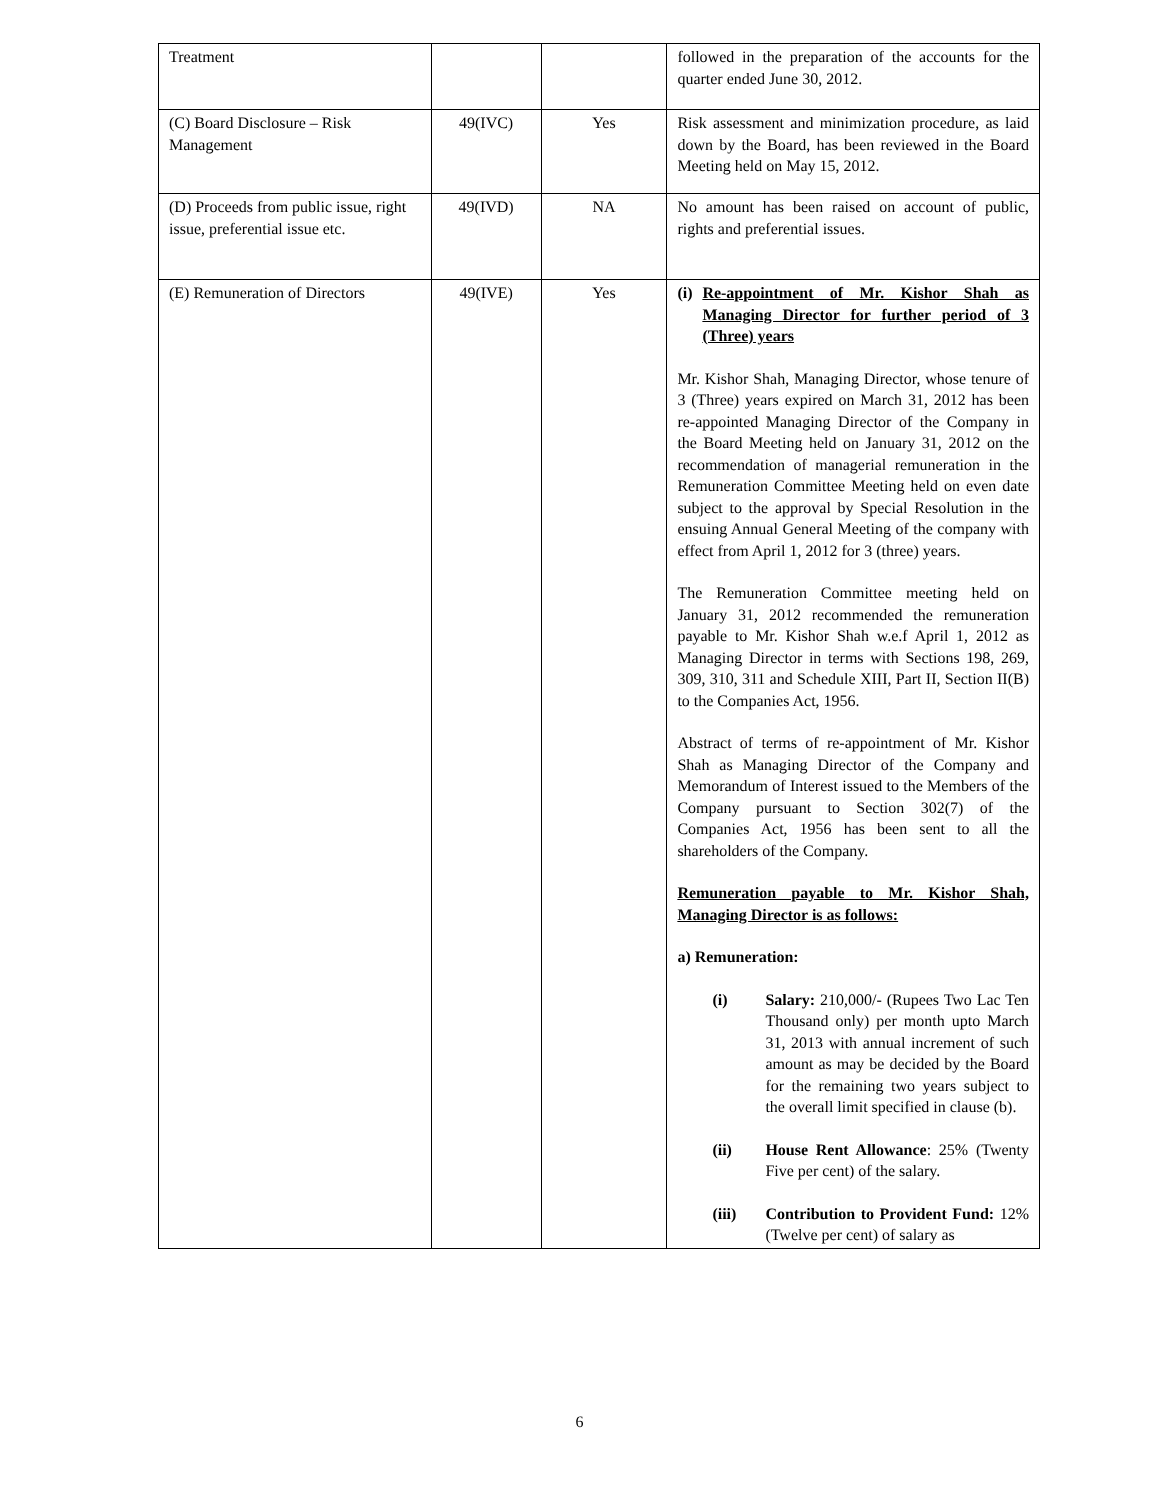| Treatment | | | followed in the preparation of the accounts for the quarter ended June 30, 2012. |
| (C) Board Disclosure – Risk Management | 49(IVC) | Yes | Risk assessment and minimization procedure, as laid down by the Board, has been reviewed in the Board Meeting held on May 15, 2012. |
| (D) Proceeds from public issue, right issue, preferential issue etc. | 49(IVD) | NA | No amount has been raised on account of public, rights and preferential issues. |
| (E) Remuneration of Directors | 49(IVE) | Yes | (i) Re-appointment of Mr. Kishor Shah as Managing Director for further period of 3 (Three) years Mr. Kishor Shah, Managing Director, whose tenure of 3 (Three) years expired on March 31, 2012 has been re-appointed Managing Director of the Company in the Board Meeting held on January 31, 2012 on the recommendation of managerial remuneration in the Remuneration Committee Meeting held on even date subject to the approval by Special Resolution in the ensuing Annual General Meeting of the company with effect from April 1, 2012 for 3 (three) years. The Remuneration Committee meeting held on January 31, 2012 recommended the remuneration payable to Mr. Kishor Shah w.e.f April 1, 2012 as Managing Director in terms with Sections 198, 269, 309, 310, 311 and Schedule XIII, Part II, Section II(B) to the Companies Act, 1956. Abstract of terms of re-appointment of Mr. Kishor Shah as Managing Director of the Company and Memorandum of Interest issued to the Members of the Company pursuant to Section 302(7) of the Companies Act, 1956 has been sent to all the shareholders of the Company. Remuneration payable to Mr. Kishor Shah, Managing Director is as follows: a) Remuneration: (i) Salary: 210,000/- (Rupees Two Lac Ten Thousand only) per month upto March 31, 2013 with annual increment of such amount as may be decided by the Board for the remaining two years subject to the overall limit specified in clause (b). (ii) House Rent Allowance : 25% (Twenty Five per cent) of the salary. (iii) Contribution to Provident Fund: 12% (Twelve per cent) of salary as |
6